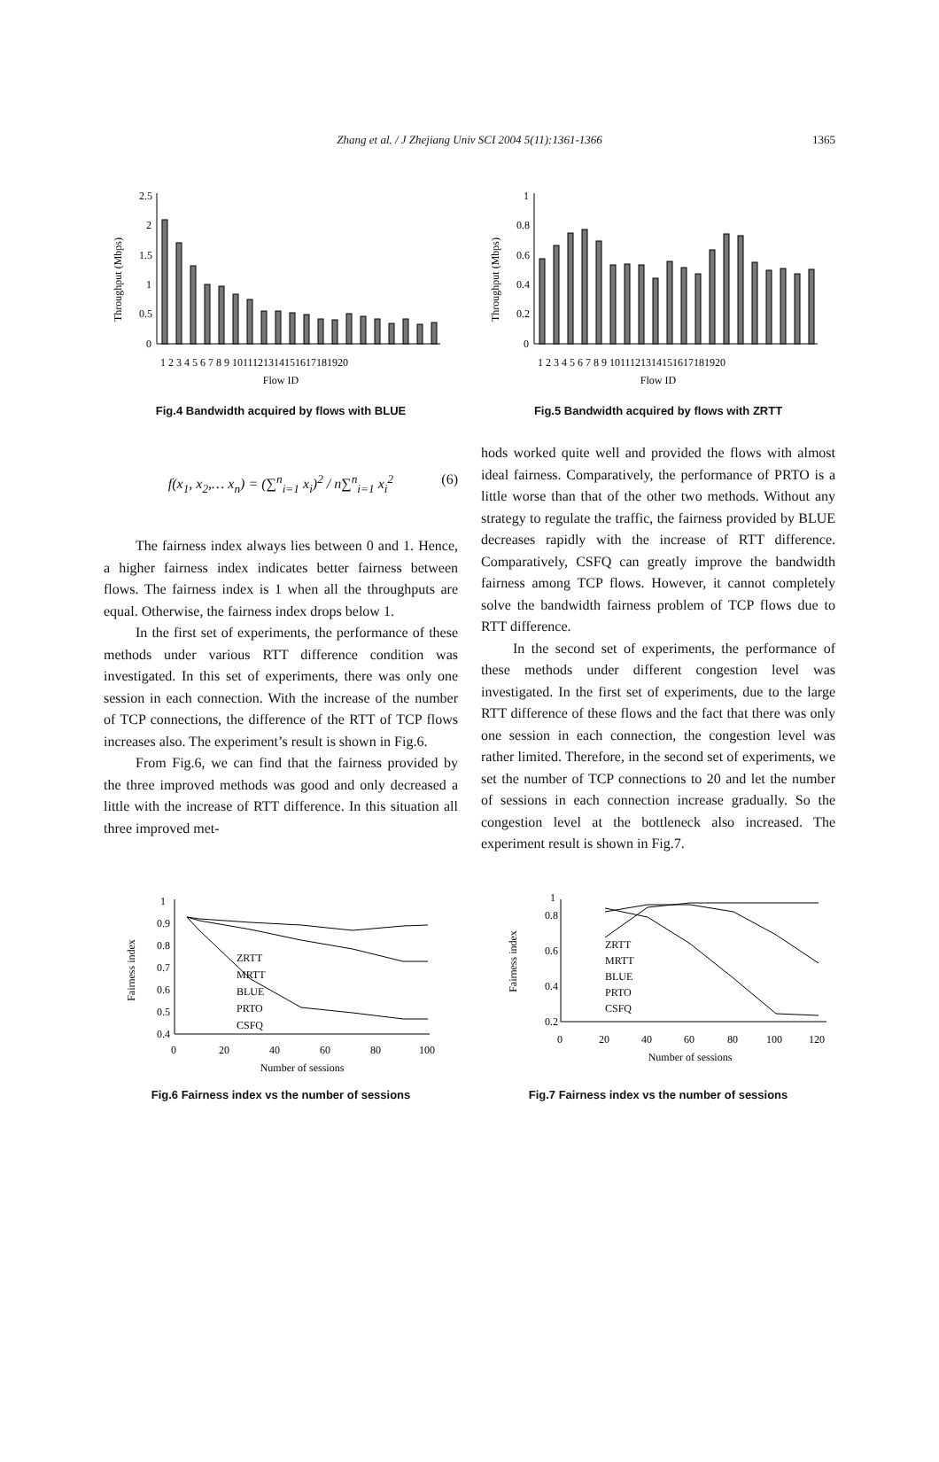Zhang et al. / J Zhejiang Univ SCI 2004 5(11):1361-1366
1365
Throughput (Mbps)
0
0.5
1
1.5
2
2.5
1 2 3 4 5 6 7 8 9 1011121314151617181920
Flow ID
Fig.4 Bandwidth acquired by flows with BLUE
Throughput (Mbps)
0
0.2
0.4
0.6
0.8
1
1 2 3 4 5 6 7 8 9 1011121314151617181920
Flow ID
Fig.5 Bandwidth acquired by flows with ZRTT
f(x<sub>1</sub>, x<sub>2</sub>,… x<sub>n</sub>) = (∑<sup>n</sup><sub>i=1</sub> x<sub>i</sub>)<sup>2</sup> / n∑<sup>n</sup><sub>i=1</sub> x<sub>i</sub><sup>2</sup> (6)
The fairness index always lies between 0 and 1. Hence, a higher fairness index indicates better fairness between flows. The fairness index is 1 when all the throughputs are equal. Otherwise, the fairness index drops below 1.
In the first set of experiments, the performance of these methods under various RTT difference condition was investigated. In this set of experiments, there was only one session in each connection. With the increase of the number of TCP connections, the difference of the RTT of TCP flows increases also. The experiment’s result is shown in Fig.6.
From Fig.6, we can find that the fairness provided by the three improved methods was good and only decreased a little with the increase of RTT difference. In this situation all three improved met-
hods worked quite well and provided the flows with almost ideal fairness. Comparatively, the performance of PRTO is a little worse than that of the other two methods. Without any strategy to regulate the traffic, the fairness provided by BLUE decreases rapidly with the increase of RTT difference. Comparatively, CSFQ can greatly improve the bandwidth fairness among TCP flows. However, it cannot completely solve the bandwidth fairness problem of TCP flows due to RTT difference.
In the second set of experiments, the performance of these methods under different congestion level was investigated. In the first set of experiments, due to the large RTT difference of these flows and the fact that there was only one session in each connection, the congestion level was rather limited. Therefore, in the second set of experiments, we set the number of TCP connections to 20 and let the number of sessions in each connection increase gradually. So the congestion level at the bottleneck also increased. The experiment result is shown in Fig.7.
Fairness index
0.4
0.5
0.6
0.7
0.8
0.9
1
ZRTT
MRTT
BLUE
PRTO
CSFQ
0
20
40
60
80
100
Number of sessions
Fig.6 Fairness index vs the number of sessions
Fairness index
0.2
0.4
0.6
0.8
1
ZRTT
MRTT
BLUE
PRTO
CSFQ
0
20
40
60
80
100
120
Number of sessions
Fig.7 Fairness index vs the number of sessions